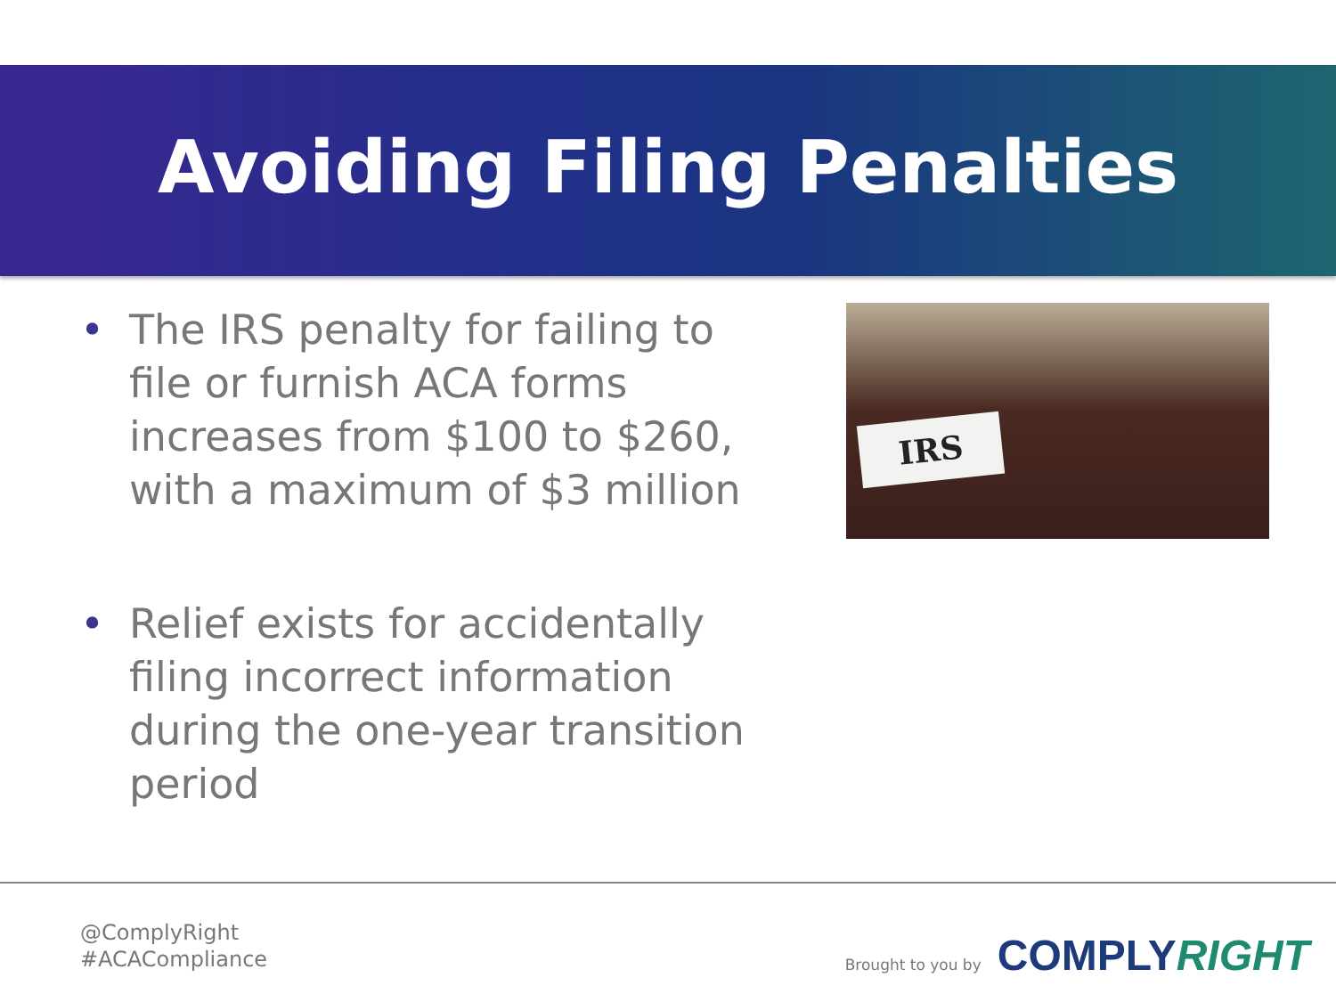Avoiding Filing Penalties
• The IRS penalty for failing to file or furnish ACA forms increases from $100 to $260, with a maximum of $3 million
• Relief exists for accidentally filing incorrect information during the one-year transition period
IRS
@ComplyRight
#ACACompliance
Brought to you by COMPLYRIGHT